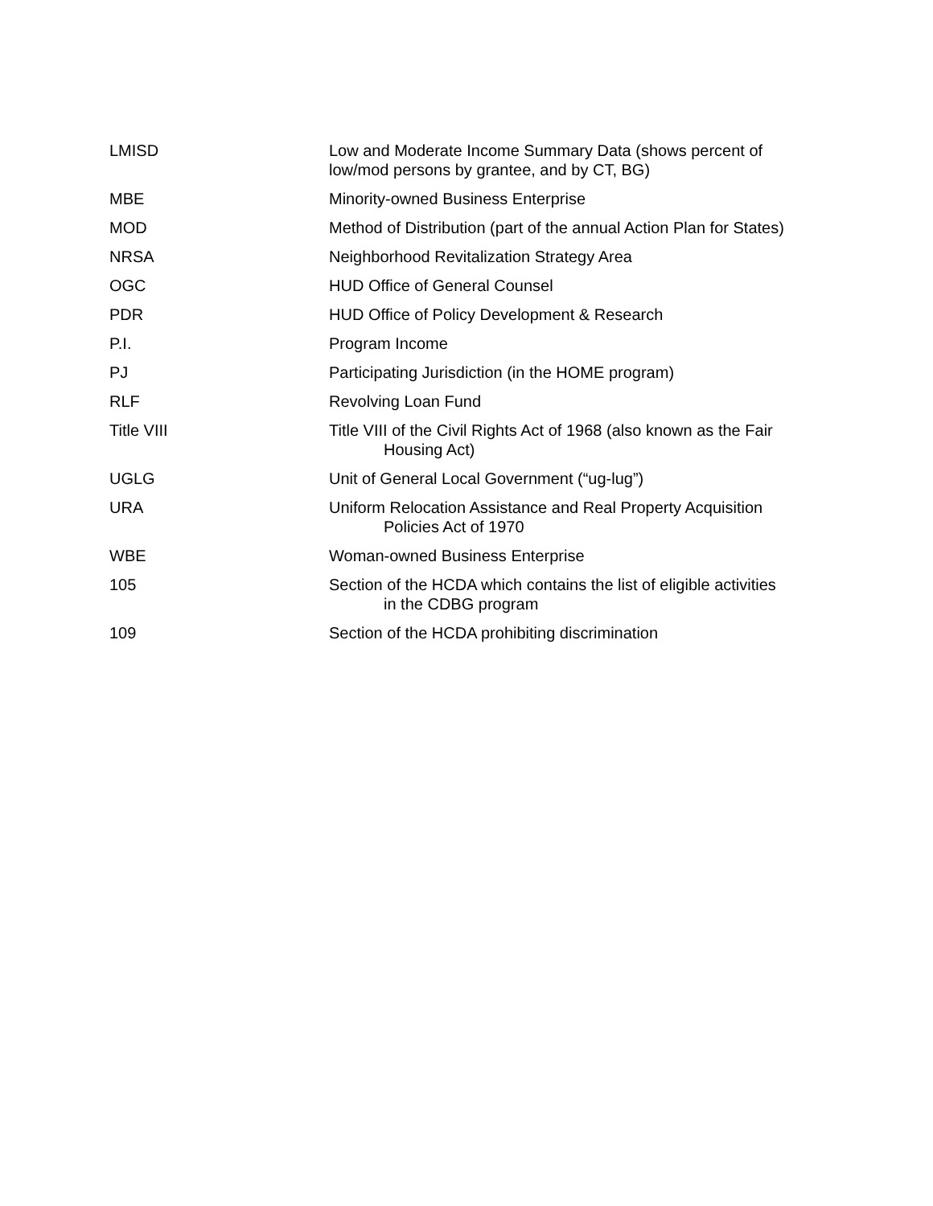| LMISD | Low and Moderate Income Summary Data (shows percent of low/mod persons by grantee, and by CT, BG) |
| MBE | Minority-owned Business Enterprise |
| MOD | Method of Distribution (part of the annual Action Plan for States) |
| NRSA | Neighborhood Revitalization Strategy Area |
| OGC | HUD Office of General Counsel |
| PDR | HUD Office of Policy Development & Research |
| P.I. | Program Income |
| PJ | Participating Jurisdiction (in the HOME program) |
| RLF | Revolving Loan Fund |
| Title VIII | Title VIII of the Civil Rights Act of 1968 (also known as the Fair Housing Act) |
| UGLG | Unit of General Local Government (“ug-lug”) |
| URA | Uniform Relocation Assistance and Real Property Acquisition Policies Act of 1970 |
| WBE | Woman-owned Business Enterprise |
| 105 | Section of the HCDA which contains the list of eligible activities in the CDBG program |
| 109 | Section of the HCDA prohibiting discrimination |